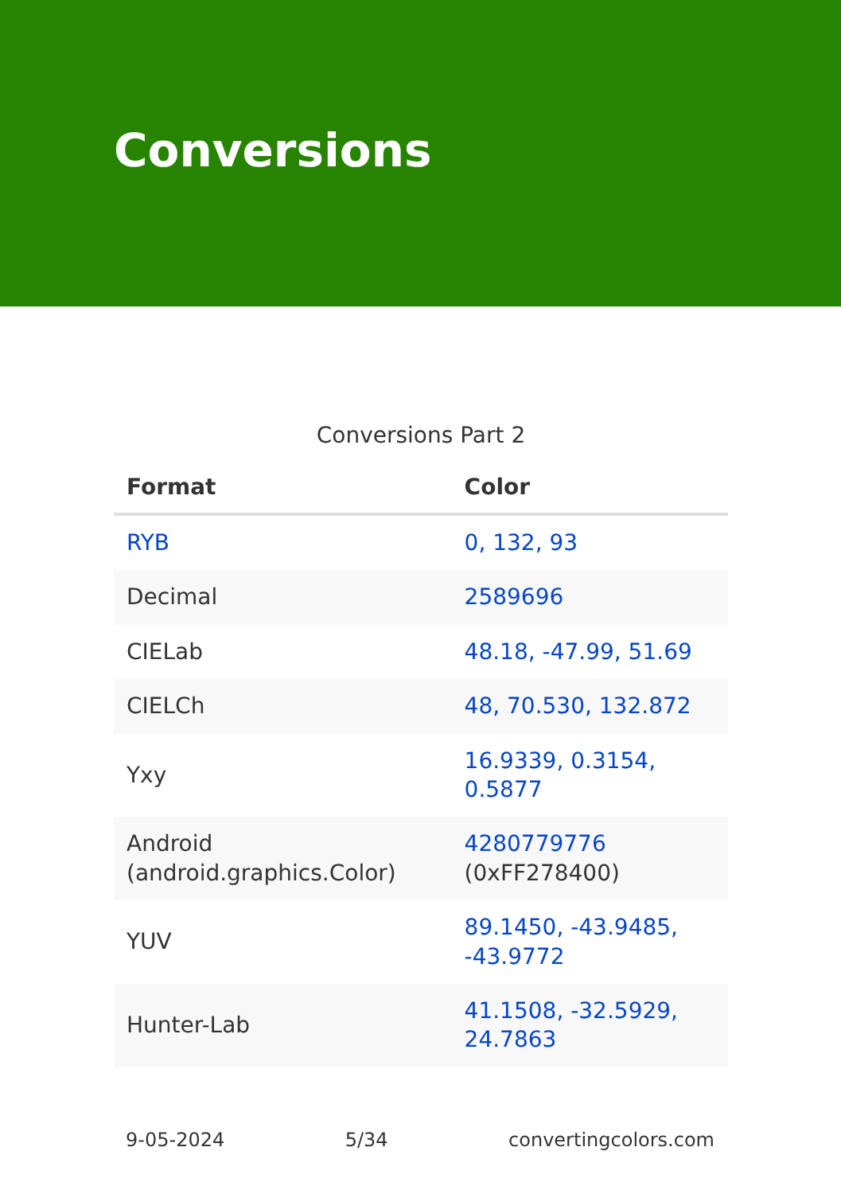Conversions
Conversions Part 2
| Format | Color |
| --- | --- |
| RYB | 0, 132, 93 |
| Decimal | 2589696 |
| CIELab | 48.18, -47.99, 51.69 |
| CIELCh | 48, 70.530, 132.872 |
| Yxy | 16.9339, 0.3154, 0.5877 |
| Android (android.graphics.Color) | 4280779776 (0xFF278400) |
| YUV | 89.1450, -43.9485, -43.9772 |
| Hunter-Lab | 41.1508, -32.5929, 24.7863 |
9-05-2024 5/34 convertingcolors.com